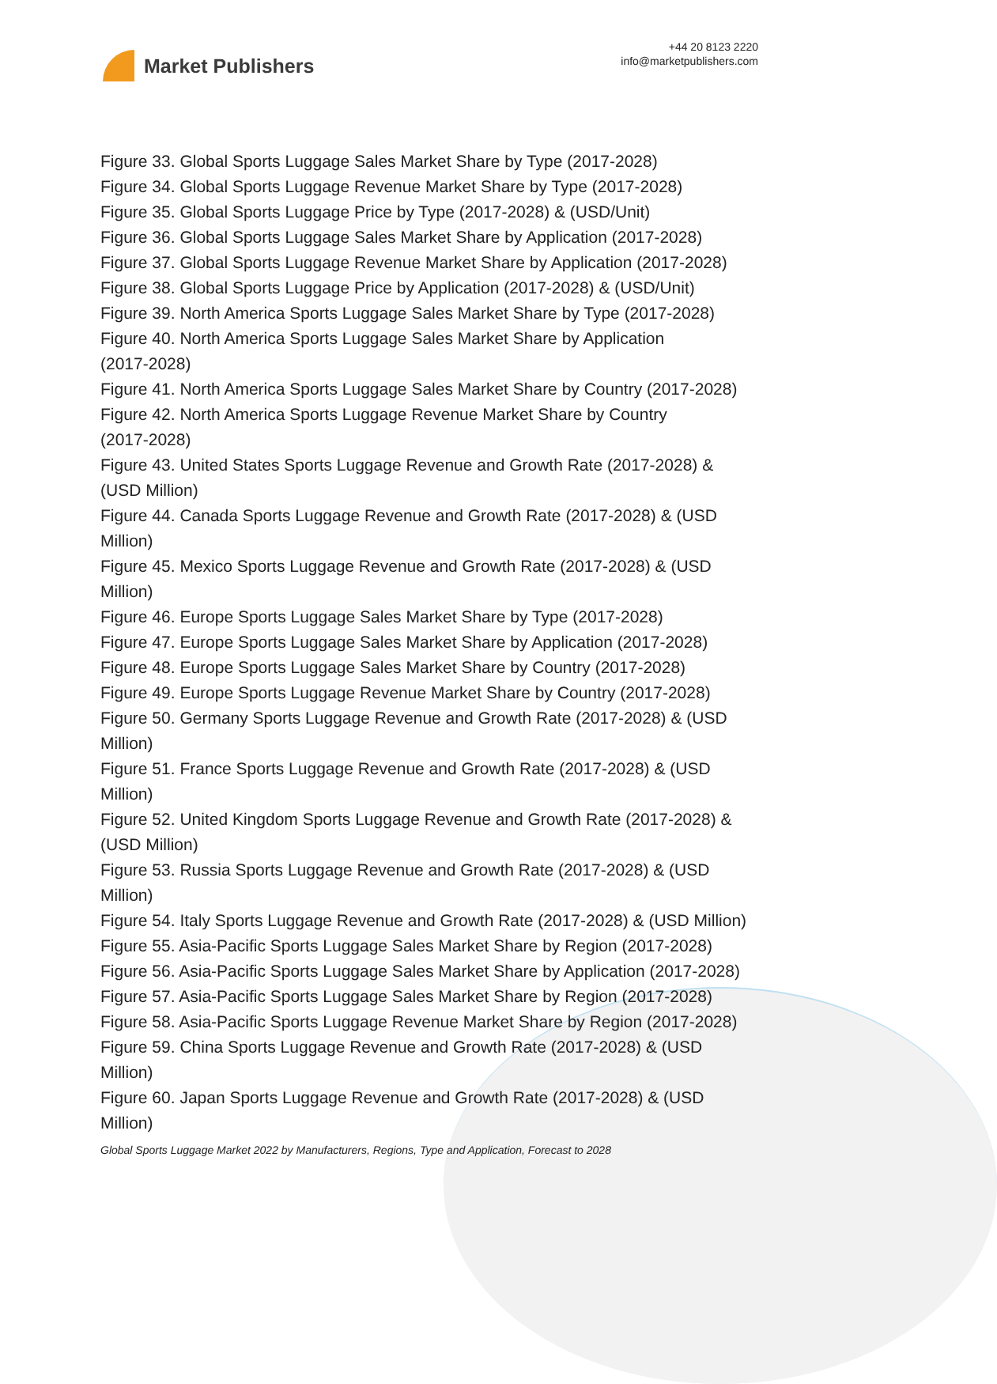Market Publishers
+44 20 8123 2220
info@marketpublishers.com
Figure 33. Global Sports Luggage Sales Market Share by Type (2017-2028)
Figure 34. Global Sports Luggage Revenue Market Share by Type (2017-2028)
Figure 35. Global Sports Luggage Price by Type (2017-2028) & (USD/Unit)
Figure 36. Global Sports Luggage Sales Market Share by Application (2017-2028)
Figure 37. Global Sports Luggage Revenue Market Share by Application (2017-2028)
Figure 38. Global Sports Luggage Price by Application (2017-2028) & (USD/Unit)
Figure 39. North America Sports Luggage Sales Market Share by Type (2017-2028)
Figure 40. North America Sports Luggage Sales Market Share by Application
(2017-2028)
Figure 41. North America Sports Luggage Sales Market Share by Country (2017-2028)
Figure 42. North America Sports Luggage Revenue Market Share by Country
(2017-2028)
Figure 43. United States Sports Luggage Revenue and Growth Rate (2017-2028) &
(USD Million)
Figure 44. Canada Sports Luggage Revenue and Growth Rate (2017-2028) & (USD
Million)
Figure 45. Mexico Sports Luggage Revenue and Growth Rate (2017-2028) & (USD
Million)
Figure 46. Europe Sports Luggage Sales Market Share by Type (2017-2028)
Figure 47. Europe Sports Luggage Sales Market Share by Application (2017-2028)
Figure 48. Europe Sports Luggage Sales Market Share by Country (2017-2028)
Figure 49. Europe Sports Luggage Revenue Market Share by Country (2017-2028)
Figure 50. Germany Sports Luggage Revenue and Growth Rate (2017-2028) & (USD
Million)
Figure 51. France Sports Luggage Revenue and Growth Rate (2017-2028) & (USD
Million)
Figure 52. United Kingdom Sports Luggage Revenue and Growth Rate (2017-2028) &
(USD Million)
Figure 53. Russia Sports Luggage Revenue and Growth Rate (2017-2028) & (USD
Million)
Figure 54. Italy Sports Luggage Revenue and Growth Rate (2017-2028) & (USD Million)
Figure 55. Asia-Pacific Sports Luggage Sales Market Share by Region (2017-2028)
Figure 56. Asia-Pacific Sports Luggage Sales Market Share by Application (2017-2028)
Figure 57. Asia-Pacific Sports Luggage Sales Market Share by Region (2017-2028)
Figure 58. Asia-Pacific Sports Luggage Revenue Market Share by Region (2017-2028)
Figure 59. China Sports Luggage Revenue and Growth Rate (2017-2028) & (USD
Million)
Figure 60. Japan Sports Luggage Revenue and Growth Rate (2017-2028) & (USD
Million)
Global Sports Luggage Market 2022 by Manufacturers, Regions, Type and Application, Forecast to 2028